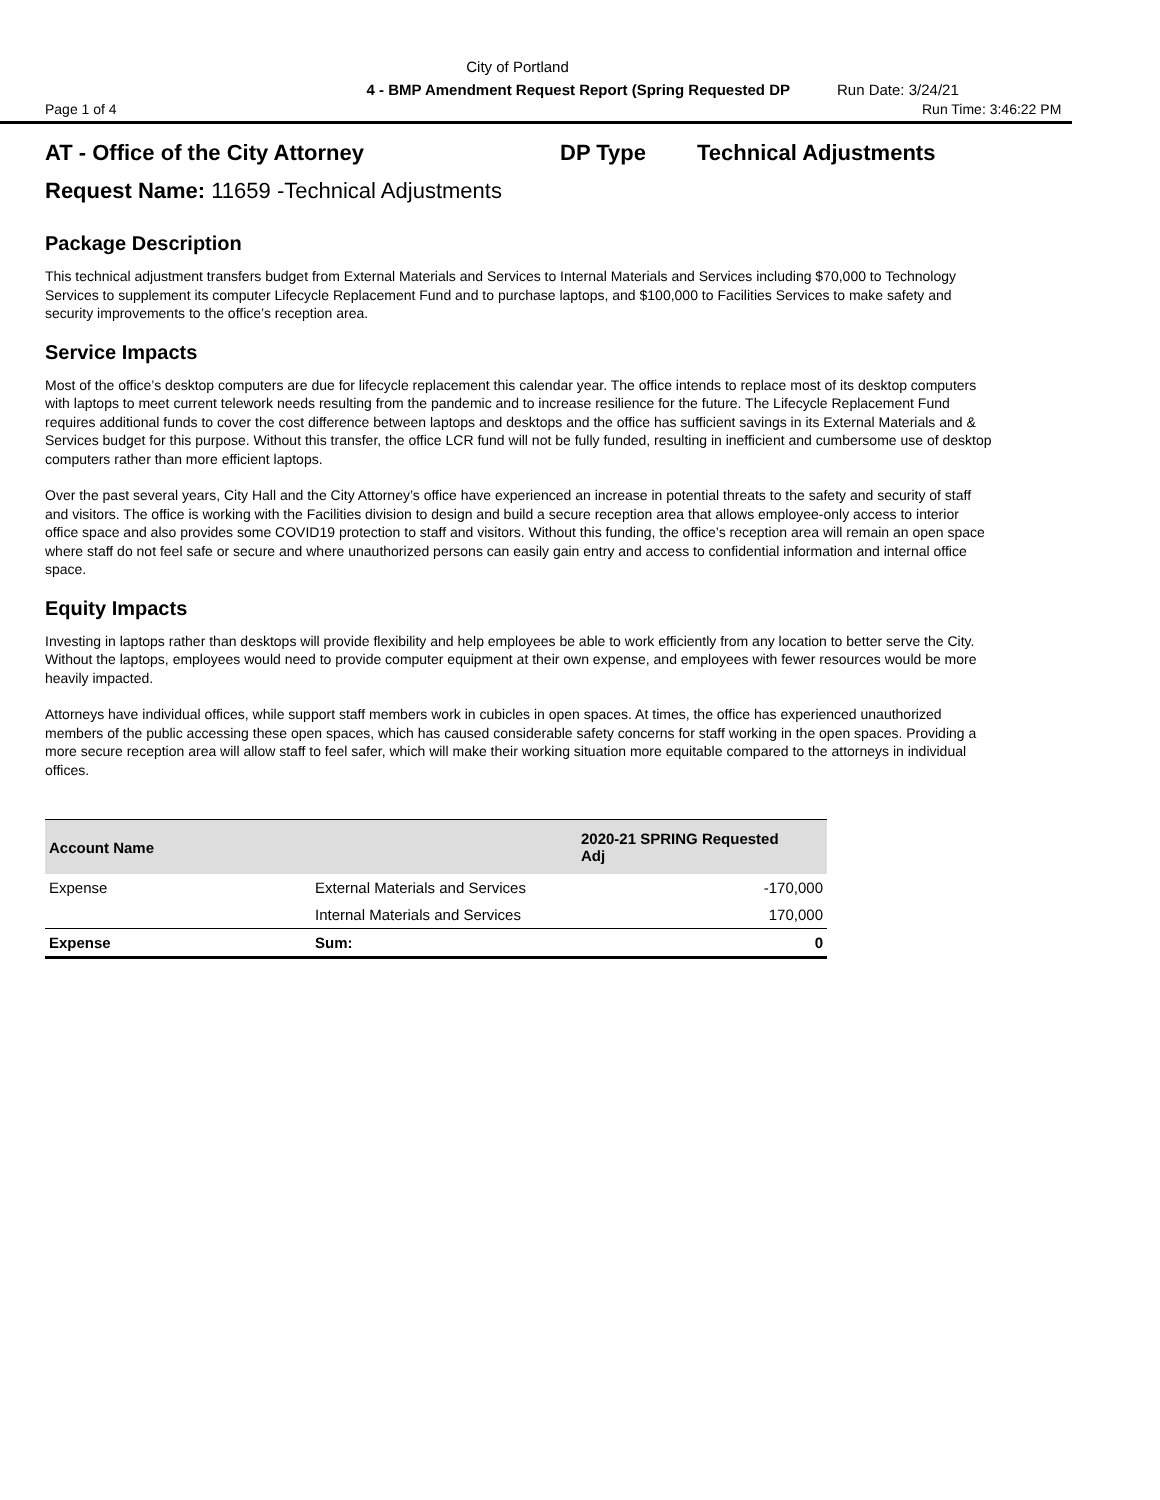City of Portland
4 - BMP Amendment Request Report (Spring Requested DP Run Date: 3/24/21
Page 1 of 4 Run Time: 3:46:22 PM
AT - Office of the City Attorney DP Type Technical Adjustments
Request Name: 11659 -Technical Adjustments
Package Description
This technical adjustment transfers budget from External Materials and Services to Internal Materials and Services including $70,000 to Technology Services to supplement its computer Lifecycle Replacement Fund and to purchase laptops, and $100,000 to Facilities Services to make safety and security improvements to the office’s reception area.
Service Impacts
Most of the office’s desktop computers are due for lifecycle replacement this calendar year. The office intends to replace most of its desktop computers with laptops to meet current telework needs resulting from the pandemic and to increase resilience for the future. The Lifecycle Replacement Fund requires additional funds to cover the cost difference between laptops and desktops and the office has sufficient savings in its External Materials and & Services budget for this purpose. Without this transfer, the office LCR fund will not be fully funded, resulting in inefficient and cumbersome use of desktop computers rather than more efficient laptops.
Over the past several years, City Hall and the City Attorney’s office have experienced an increase in potential threats to the safety and security of staff and visitors. The office is working with the Facilities division to design and build a secure reception area that allows employee-only access to interior office space and also provides some COVID19 protection to staff and visitors. Without this funding, the office’s reception area will remain an open space where staff do not feel safe or secure and where unauthorized persons can easily gain entry and access to confidential information and internal office space.
Equity Impacts
Investing in laptops rather than desktops will provide flexibility and help employees be able to work efficiently from any location to better serve the City. Without the laptops, employees would need to provide computer equipment at their own expense, and employees with fewer resources would be more heavily impacted.
Attorneys have individual offices, while support staff members work in cubicles in open spaces. At times, the office has experienced unauthorized members of the public accessing these open spaces, which has caused considerable safety concerns for staff working in the open spaces. Providing a more secure reception area will allow staff to feel safer, which will make their working situation more equitable compared to the attorneys in individual offices.
| Account Name | | 2020-21 SPRING Requested Adj |
| --- | --- | --- |
| Expense | External Materials and Services | -170,000 |
| | Internal Materials and Services | 170,000 |
| Expense | Sum: | 0 |